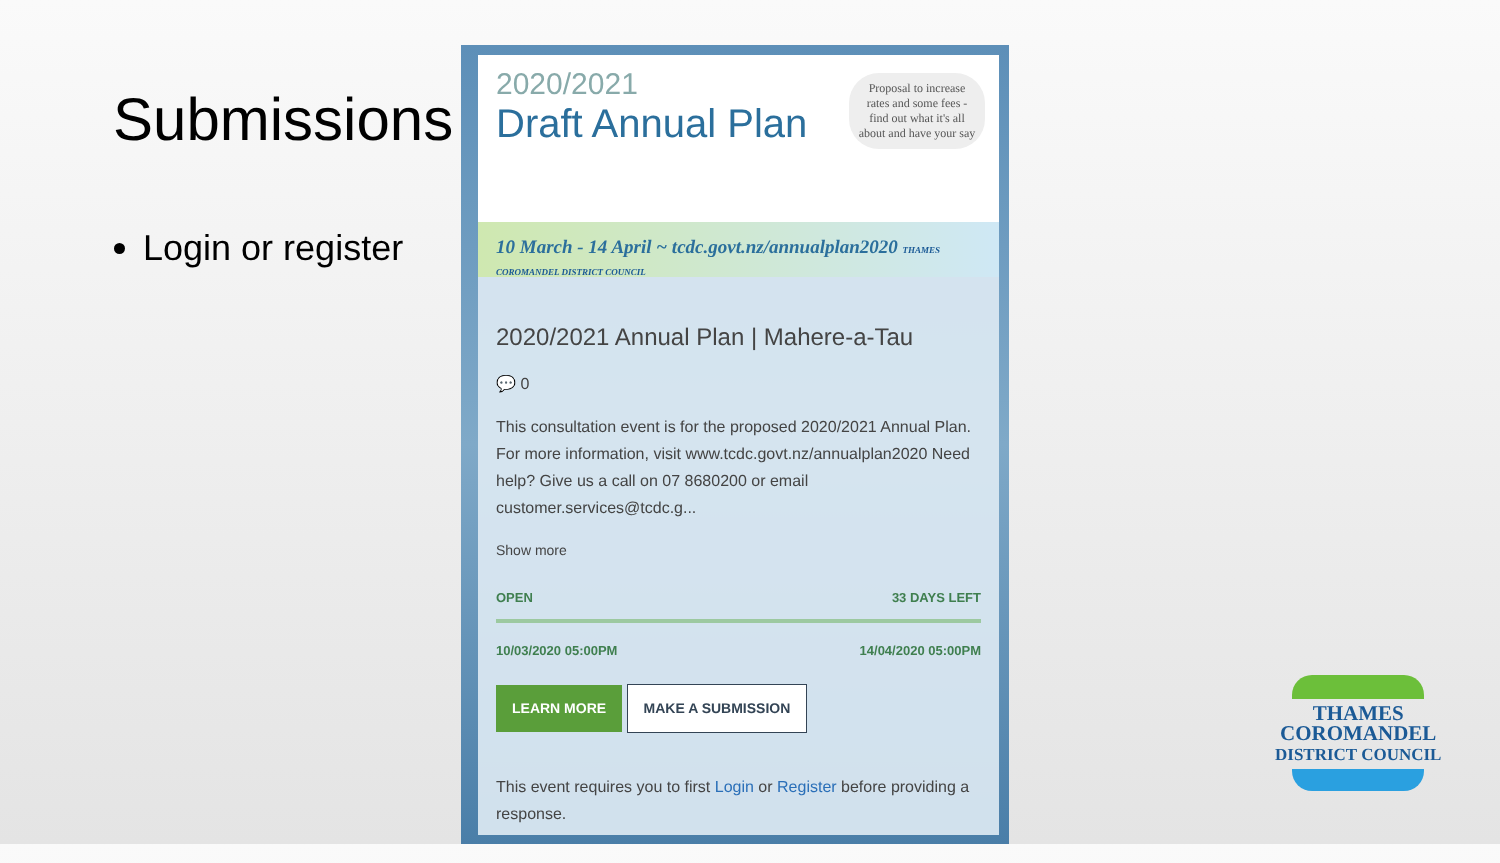Submissions
Login or register
2020/2021
Draft Annual Plan
Proposal to increase rates and some fees - find out what it's all about and have your say
10 March - 14 April ~ tcdc.govt.nz/annualplan2020 THAMES COROMANDEL DISTRICT COUNCIL
2020/2021 Annual Plan | Mahere-a-Tau
💬 0
This consultation event is for the proposed 2020/2021 Annual Plan. For more information, visit www.tcdc.govt.nz/annualplan2020 Need help? Give us a call on 07 8680200 or email customer.services@tcdc.g...
Show more
OPEN 33 DAYS LEFT
10/03/2020 05:00PM 14/04/2020 05:00PM
LEARN MORE MAKE A SUBMISSION
This event requires you to first Login or Register before providing a response.
THAMES
COROMANDEL
DISTRICT COUNCIL